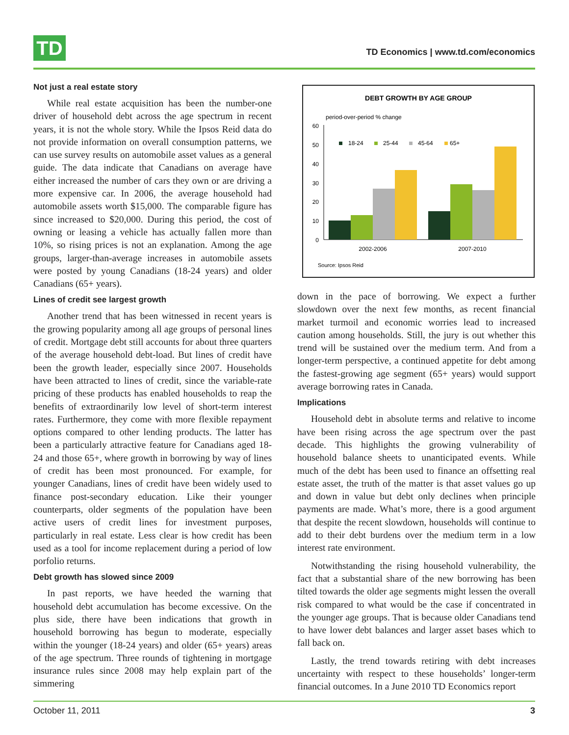TD
TD Economics | www.td.com/economics
Not just a real estate story
While real estate acquisition has been the number-one driver of household debt across the age spectrum in recent years, it is not the whole story. While the Ipsos Reid data do not provide information on overall consumption patterns, we can use survey results on automobile asset values as a general guide. The data indicate that Canadians on average have either increased the number of cars they own or are driving a more expensive car. In 2006, the average household had automobile assets worth $15,000. The comparable figure has since increased to $20,000. During this period, the cost of owning or leasing a vehicle has actually fallen more than 10%, so rising prices is not an explanation. Among the age groups, larger-than-average increases in automobile assets were posted by young Canadians (18-24 years) and older Canadians (65+ years).
Lines of credit see largest growth
Another trend that has been witnessed in recent years is the growing popularity among all age groups of personal lines of credit. Mortgage debt still accounts for about three quarters of the average household debt-load. But lines of credit have been the growth leader, especially since 2007. Households have been attracted to lines of credit, since the variable-rate pricing of these products has enabled households to reap the benefits of extraordinarily low level of short-term interest rates. Furthermore, they come with more flexible repayment options compared to other lending products. The latter has been a particularly attractive feature for Canadians aged 18-24 and those 65+, where growth in borrowing by way of lines of credit has been most pronounced. For example, for younger Canadians, lines of credit have been widely used to finance post-secondary education. Like their younger counterparts, older segments of the population have been active users of credit lines for investment purposes, particularly in real estate. Less clear is how credit has been used as a tool for income replacement during a period of low porfolio returns.
Debt growth has slowed since 2009
In past reports, we have heeded the warning that household debt accumulation has become excessive. On the plus side, there have been indications that growth in household borrowing has begun to moderate, especially within the younger (18-24 years) and older (65+ years) areas of the age spectrum. Three rounds of tightening in mortgage insurance rules since 2008 may help explain part of the simmering
DEBT GROWTH BY AGE GROUP
period-over-period % change
60
50
40
30
20
10
0
18-24
25-44
45-64
65+
2002-2006
2007-2010
Source: Ipsos Reid
down in the pace of borrowing. We expect a further slowdown over the next few months, as recent financial market turmoil and economic worries lead to increased caution among households. Still, the jury is out whether this trend will be sustained over the medium term. And from a longer-term perspective, a continued appetite for debt among the fastest-growing age segment (65+ years) would support average borrowing rates in Canada.
Implications
Household debt in absolute terms and relative to income have been rising across the age spectrum over the past decade. This highlights the growing vulnerability of household balance sheets to unanticipated events. While much of the debt has been used to finance an offsetting real estate asset, the truth of the matter is that asset values go up and down in value but debt only declines when principle payments are made. What’s more, there is a good argument that despite the recent slowdown, households will continue to add to their debt burdens over the medium term in a low interest rate environment.
Notwithstanding the rising household vulnerability, the fact that a substantial share of the new borrowing has been tilted towards the older age segments might lessen the overall risk compared to what would be the case if concentrated in the younger age groups. That is because older Canadians tend to have lower debt balances and larger asset bases which to fall back on.
Lastly, the trend towards retiring with debt increases uncertainty with respect to these households’ longer-term financial outcomes. In a June 2010 TD Economics report
October 11, 2011 3